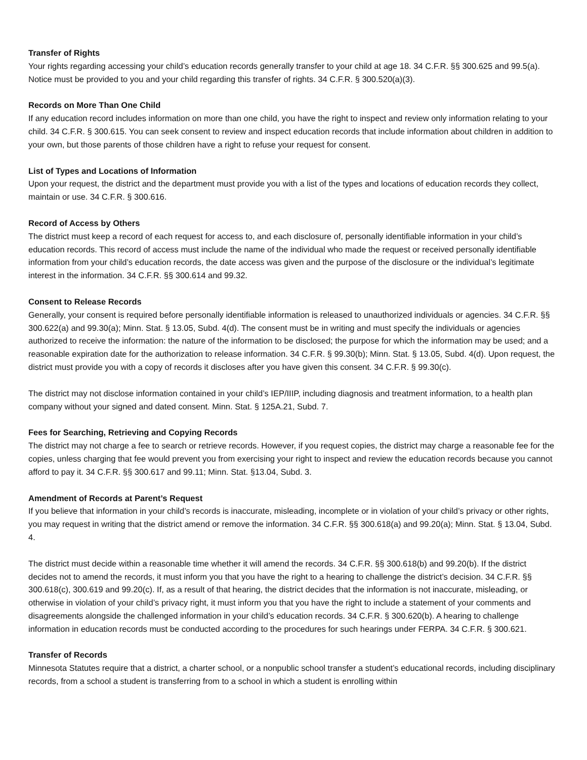Transfer of Rights
Your rights regarding accessing your child’s education records generally transfer to your child at age 18. 34 C.F.R. §§ 300.625 and 99.5(a). Notice must be provided to you and your child regarding this transfer of rights. 34 C.F.R. § 300.520(a)(3).
Records on More Than One Child
If any education record includes information on more than one child, you have the right to inspect and review only information relating to your child. 34 C.F.R. § 300.615. You can seek consent to review and inspect education records that include information about children in addition to your own, but those parents of those children have a right to refuse your request for consent.
List of Types and Locations of Information
Upon your request, the district and the department must provide you with a list of the types and locations of education records they collect, maintain or use. 34 C.F.R. § 300.616.
Record of Access by Others
The district must keep a record of each request for access to, and each disclosure of, personally identifiable information in your child’s education records. This record of access must include the name of the individual who made the request or received personally identifiable information from your child’s education records, the date access was given and the purpose of the disclosure or the individual’s legitimate interest in the information. 34 C.F.R. §§ 300.614 and 99.32.
Consent to Release Records
Generally, your consent is required before personally identifiable information is released to unauthorized individuals or agencies. 34 C.F.R. §§ 300.622(a) and 99.30(a); Minn. Stat. § 13.05, Subd. 4(d). The consent must be in writing and must specify the individuals or agencies authorized to receive the information: the nature of the information to be disclosed; the purpose for which the information may be used; and a reasonable expiration date for the authorization to release information. 34 C.F.R. § 99.30(b); Minn. Stat. § 13.05, Subd. 4(d). Upon request, the district must provide you with a copy of records it discloses after you have given this consent. 34 C.F.R. § 99.30(c).
The district may not disclose information contained in your child’s IEP/IIIP, including diagnosis and treatment information, to a health plan company without your signed and dated consent. Minn. Stat. § 125A.21, Subd. 7.
Fees for Searching, Retrieving and Copying Records
The district may not charge a fee to search or retrieve records. However, if you request copies, the district may charge a reasonable fee for the copies, unless charging that fee would prevent you from exercising your right to inspect and review the education records because you cannot afford to pay it. 34 C.F.R. §§ 300.617 and 99.11; Minn. Stat. §13.04, Subd. 3.
Amendment of Records at Parent’s Request
If you believe that information in your child’s records is inaccurate, misleading, incomplete or in violation of your child’s privacy or other rights, you may request in writing that the district amend or remove the information. 34 C.F.R. §§ 300.618(a) and 99.20(a); Minn. Stat. § 13.04, Subd. 4.
The district must decide within a reasonable time whether it will amend the records. 34 C.F.R. §§ 300.618(b) and 99.20(b). If the district decides not to amend the records, it must inform you that you have the right to a hearing to challenge the district’s decision. 34 C.F.R. §§ 300.618(c), 300.619 and 99.20(c). If, as a result of that hearing, the district decides that the information is not inaccurate, misleading, or otherwise in violation of your child’s privacy right, it must inform you that you have the right to include a statement of your comments and disagreements alongside the challenged information in your child’s education records. 34 C.F.R. § 300.620(b). A hearing to challenge information in education records must be conducted according to the procedures for such hearings under FERPA. 34 C.F.R. § 300.621.
Transfer of Records
Minnesota Statutes require that a district, a charter school, or a nonpublic school transfer a student’s educational records, including disciplinary records, from a school a student is transferring from to a school in which a student is enrolling within